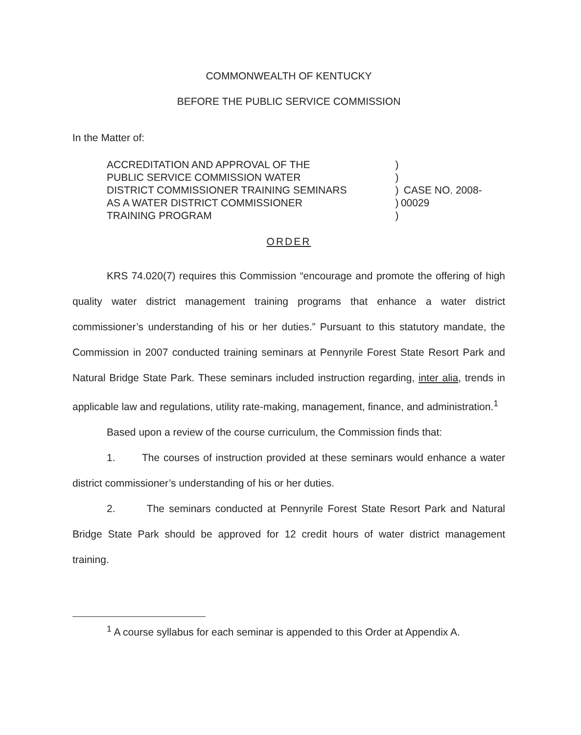COMMONWEALTH OF KENTUCKY
BEFORE THE PUBLIC SERVICE COMMISSION
In the Matter of:
ACCREDITATION AND APPROVAL OF THE
PUBLIC SERVICE COMMISSION WATER
DISTRICT COMMISSIONER TRAINING SEMINARS
AS A WATER DISTRICT COMMISSIONER
TRAINING PROGRAM
)
)
)
)
)
CASE NO. 2008-00029
ORDER
KRS 74.020(7) requires this Commission “encourage and promote the offering of high quality water district management training programs that enhance a water district commissioner’s understanding of his or her duties.” Pursuant to this statutory mandate, the Commission in 2007 conducted training seminars at Pennyrile Forest State Resort Park and Natural Bridge State Park. These seminars included instruction regarding, inter alia, trends in applicable law and regulations, utility rate-making, management, finance, and administration.<sup>1</sup>
Based upon a review of the course curriculum, the Commission finds that:
1. The courses of instruction provided at these seminars would enhance a water district commissioner’s understanding of his or her duties.
2. The seminars conducted at Pennyrile Forest State Resort Park and Natural Bridge State Park should be approved for 12 credit hours of water district management training.
<sup>1</sup> A course syllabus for each seminar is appended to this Order at Appendix A.